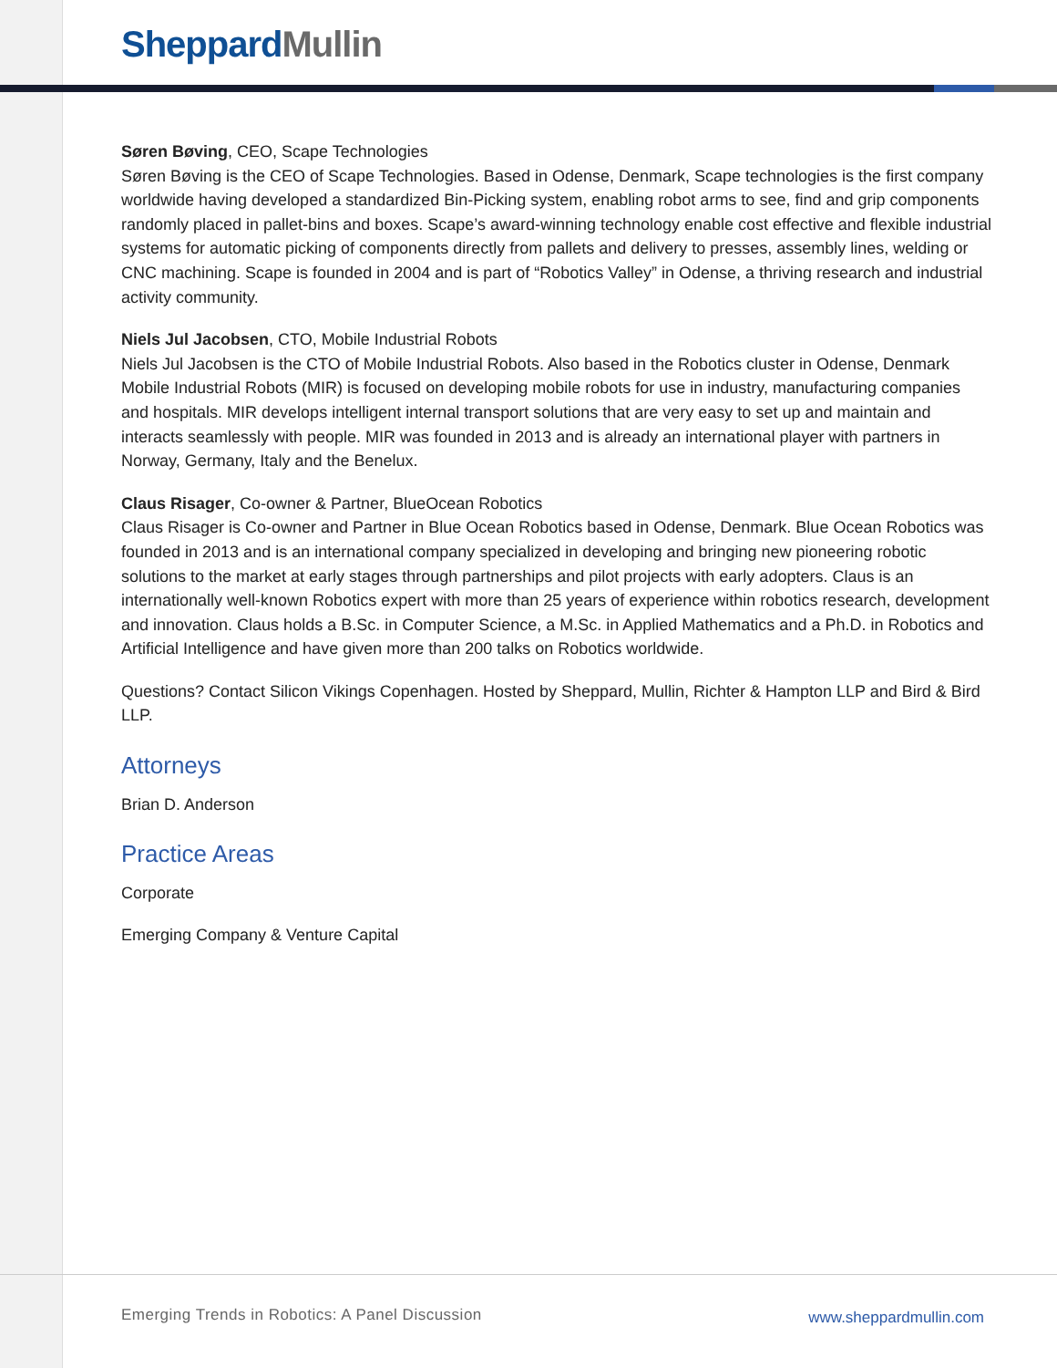Sheppard Mullin
Søren Bøving, CEO, Scape Technologies
Søren Bøving is the CEO of Scape Technologies. Based in Odense, Denmark, Scape technologies is the first company worldwide having developed a standardized Bin-Picking system, enabling robot arms to see, find and grip components randomly placed in pallet-bins and boxes. Scape’s award-winning technology enable cost effective and flexible industrial systems for automatic picking of components directly from pallets and delivery to presses, assembly lines, welding or CNC machining. Scape is founded in 2004 and is part of “Robotics Valley” in Odense, a thriving research and industrial activity community.
Niels Jul Jacobsen, CTO, Mobile Industrial Robots
Niels Jul Jacobsen is the CTO of Mobile Industrial Robots. Also based in the Robotics cluster in Odense, Denmark Mobile Industrial Robots (MIR) is focused on developing mobile robots for use in industry, manufacturing companies and hospitals. MIR develops intelligent internal transport solutions that are very easy to set up and maintain and interacts seamlessly with people. MIR was founded in 2013 and is already an international player with partners in Norway, Germany, Italy and the Benelux.
Claus Risager, Co-owner & Partner, BlueOcean Robotics
Claus Risager is Co-owner and Partner in Blue Ocean Robotics based in Odense, Denmark. Blue Ocean Robotics was founded in 2013 and is an international company specialized in developing and bringing new pioneering robotic solutions to the market at early stages through partnerships and pilot projects with early adopters. Claus is an internationally well-known Robotics expert with more than 25 years of experience within robotics research, development and innovation. Claus holds a B.Sc. in Computer Science, a M.Sc. in Applied Mathematics and a Ph.D. in Robotics and Artificial Intelligence and have given more than 200 talks on Robotics worldwide.
Questions? Contact Silicon Vikings Copenhagen. Hosted by Sheppard, Mullin, Richter & Hampton LLP and Bird & Bird LLP.
Attorneys
Brian D. Anderson
Practice Areas
Corporate
Emerging Company & Venture Capital
Emerging Trends in Robotics: A Panel Discussion
www.sheppardmullin.com